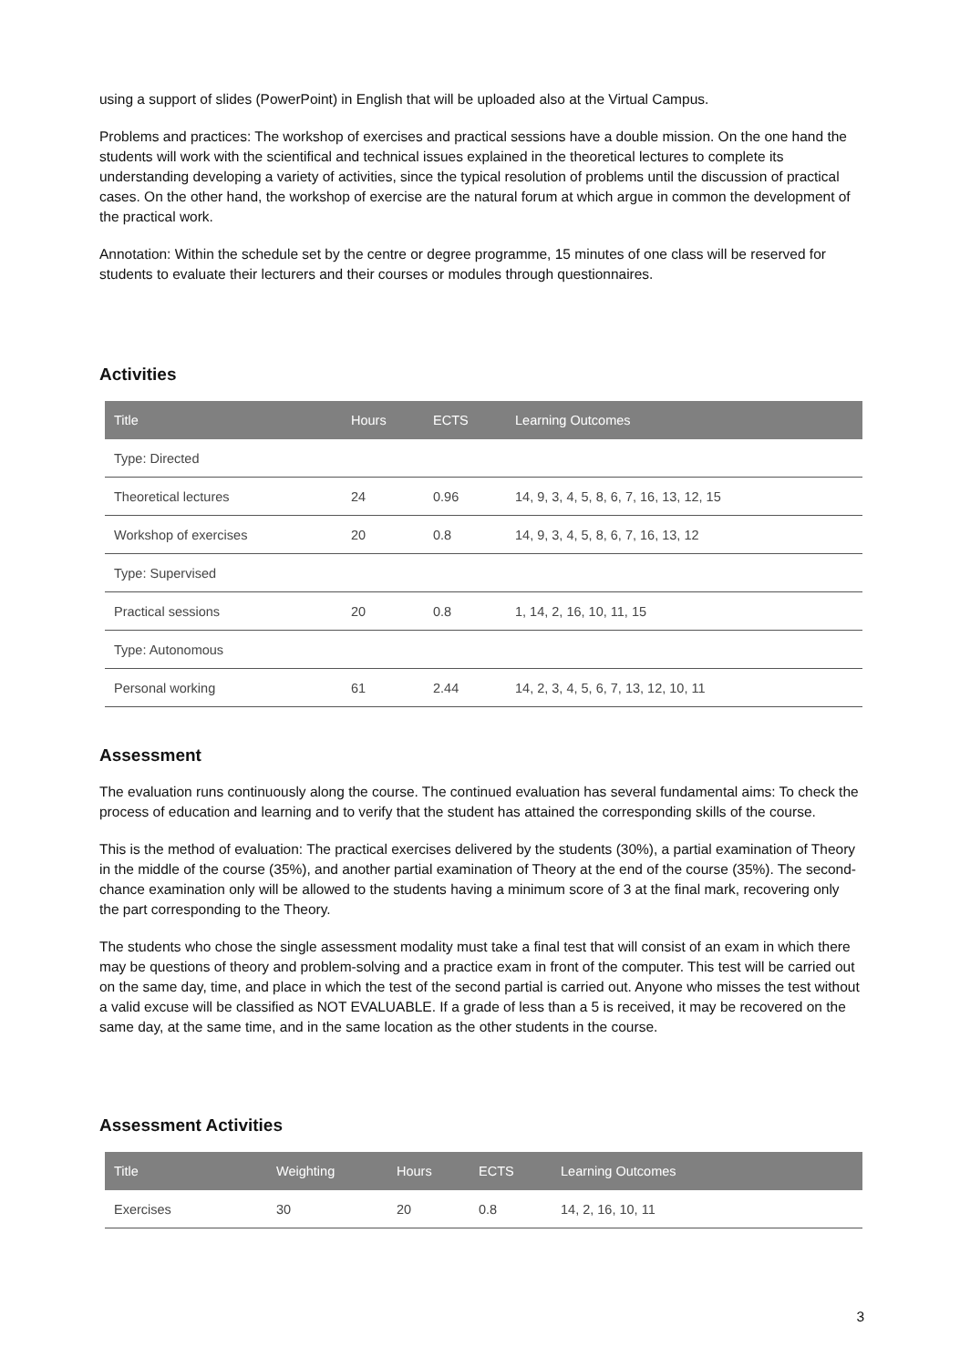using a support of slides (PowerPoint) in English that will be uploaded also at the Virtual Campus.
Problems and practices: The workshop of exercises and practical sessions have a double mission. On the one hand the students will work with the scientifical and technical issues explained in the theoretical lectures to complete its understanding developing a variety of activities, since the typical resolution of problems until the discussion of practical cases. On the other hand, the workshop of exercise are the natural forum at which argue in common the development of the practical work.
Annotation: Within the schedule set by the centre or degree programme, 15 minutes of one class will be reserved for students to evaluate their lecturers and their courses or modules through questionnaires.
Activities
| Title | Hours | ECTS | Learning Outcomes |
| --- | --- | --- | --- |
| Type: Directed | | | |
| Theoretical lectures | 24 | 0.96 | 14, 9, 3, 4, 5, 8, 6, 7, 16, 13, 12, 15 |
| Workshop of exercises | 20 | 0.8 | 14, 9, 3, 4, 5, 8, 6, 7, 16, 13, 12 |
| Type: Supervised | | | |
| Practical sessions | 20 | 0.8 | 1, 14, 2, 16, 10, 11, 15 |
| Type: Autonomous | | | |
| Personal working | 61 | 2.44 | 14, 2, 3, 4, 5, 6, 7, 13, 12, 10, 11 |
Assessment
The evaluation runs continuously along the course. The continued evaluation has several fundamental aims: To check the process of education and learning and to verify that the student has attained the corresponding skills of the course.
This is the method of evaluation: The practical exercises delivered by the students (30%), a partial examination of Theory in the middle of the course (35%), and another partial examination of Theory at the end of the course (35%). The second-chance examination only will be allowed to the students having a minimum score of 3 at the final mark, recovering only the part corresponding to the Theory.
The students who chose the single assessment modality must take a final test that will consist of an exam in which there may be questions of theory and problem-solving and a practice exam in front of the computer. This test will be carried out on the same day, time, and place in which the test of the second partial is carried out. Anyone who misses the test without a valid excuse will be classified as NOT EVALUABLE. If a grade of less than a 5 is received, it may be recovered on the same day, at the same time, and in the same location as the other students in the course.
Assessment Activities
| Title | Weighting | Hours | ECTS | Learning Outcomes |
| --- | --- | --- | --- | --- |
| Exercises | 30 | 20 | 0.8 | 14, 2, 16, 10, 11 |
3